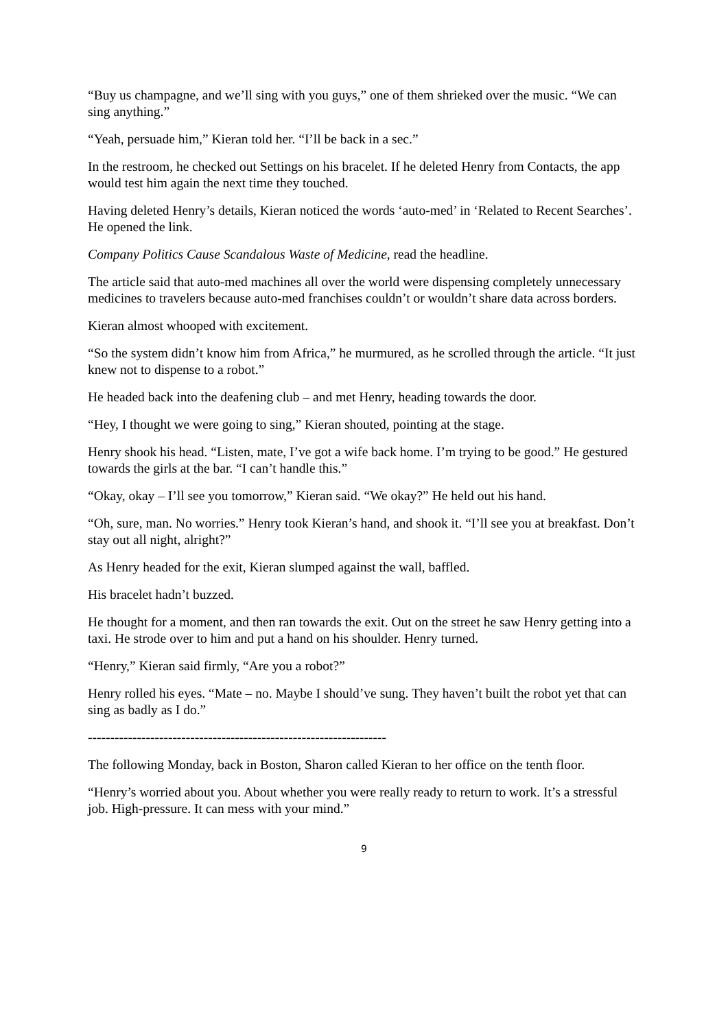“Buy us champagne, and we’ll sing with you guys,” one of them shrieked over the music. “We can sing anything.”
“Yeah, persuade him,” Kieran told her. “I’ll be back in a sec.”
In the restroom, he checked out Settings on his bracelet. If he deleted Henry from Contacts, the app would test him again the next time they touched.
Having deleted Henry’s details, Kieran noticed the words ‘auto-med’ in ‘Related to Recent Searches’. He opened the link.
Company Politics Cause Scandalous Waste of Medicine, read the headline.
The article said that auto-med machines all over the world were dispensing completely unnecessary medicines to travelers because auto-med franchises couldn’t or wouldn’t share data across borders.
Kieran almost whooped with excitement.
“So the system didn’t know him from Africa,” he murmured, as he scrolled through the article. “It just knew not to dispense to a robot.”
He headed back into the deafening club – and met Henry, heading towards the door.
“Hey, I thought we were going to sing,” Kieran shouted, pointing at the stage.
Henry shook his head. “Listen, mate, I’ve got a wife back home. I’m trying to be good.” He gestured towards the girls at the bar. “I can’t handle this.”
“Okay, okay – I’ll see you tomorrow,” Kieran said. “We okay?” He held out his hand.
“Oh, sure, man. No worries.” Henry took Kieran’s hand, and shook it. “I’ll see you at breakfast. Don’t stay out all night, alright?”
As Henry headed for the exit, Kieran slumped against the wall, baffled.
His bracelet hadn’t buzzed.
He thought for a moment, and then ran towards the exit. Out on the street he saw Henry getting into a taxi. He strode over to him and put a hand on his shoulder. Henry turned.
“Henry,” Kieran said firmly, “Are you a robot?”
Henry rolled his eyes. “Mate – no. Maybe I should’ve sung. They haven’t built the robot yet that can sing as badly as I do.”
-------------------------------------------------------------------
The following Monday, back in Boston, Sharon called Kieran to her office on the tenth floor.
“Henry’s worried about you. About whether you were really ready to return to work. It’s a stressful job. High-pressure. It can mess with your mind.”
9